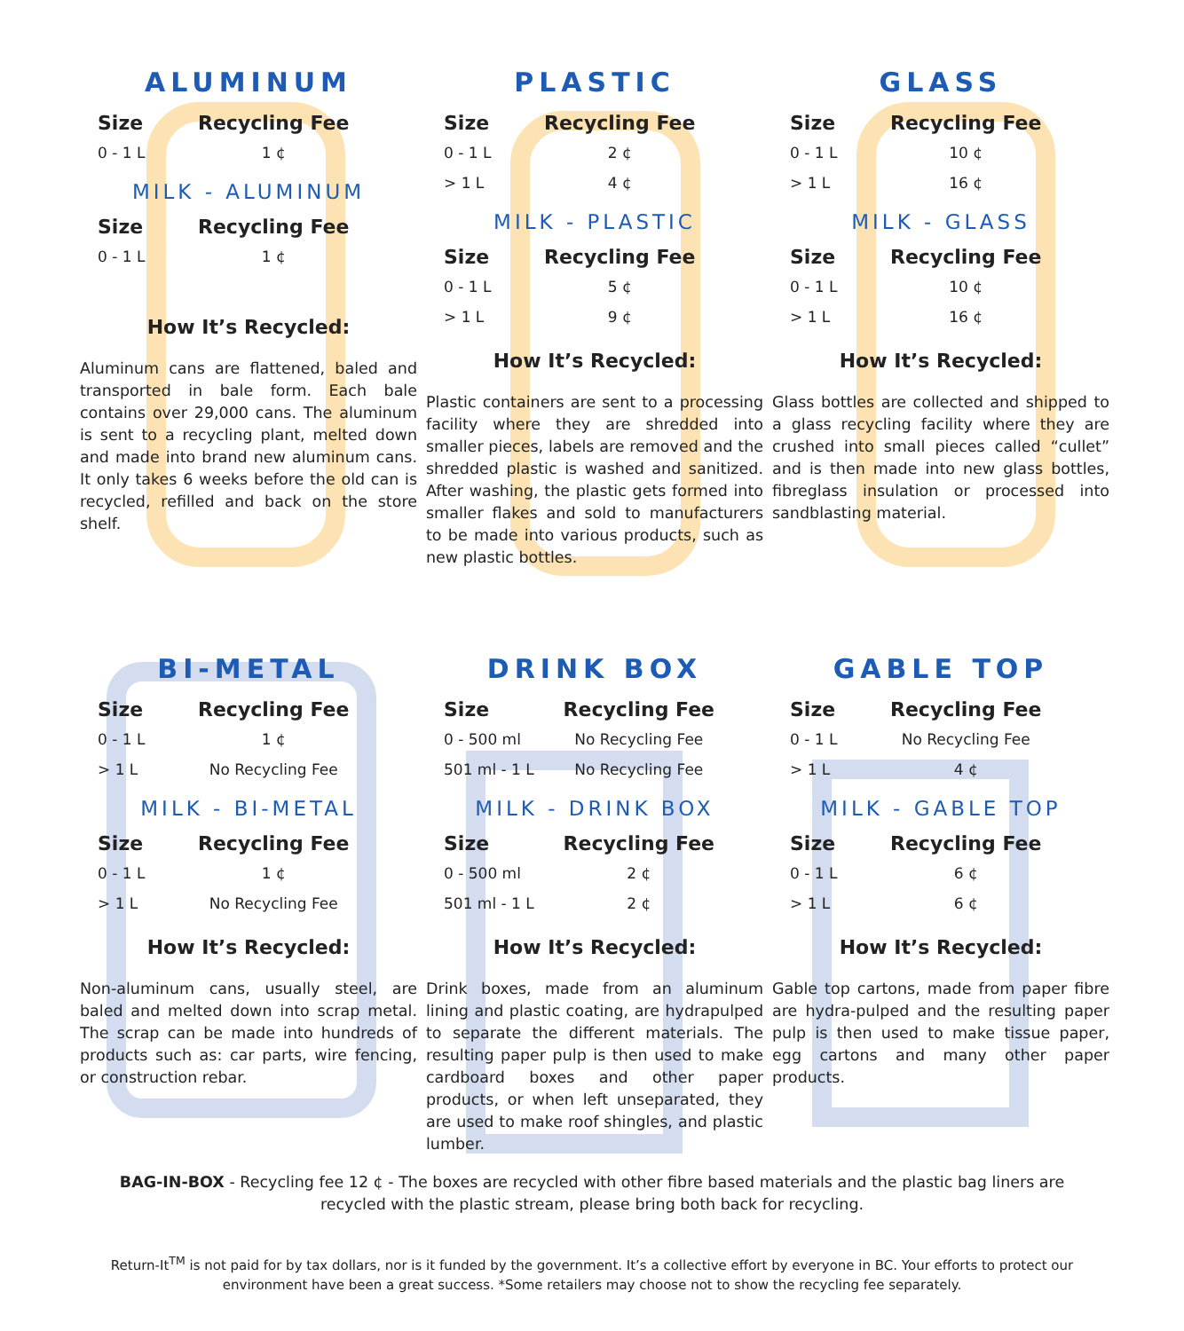ALUMINUM
| Size | Recycling Fee |
| --- | --- |
| 0 - 1 L | 1 ¢ |
MILK - ALUMINUM
| Size | Recycling Fee |
| --- | --- |
| 0 - 1 L | 1 ¢ |
How It’s Recycled:
Aluminum cans are flattened, baled and transported in bale form. Each bale contains over 29,000 cans. The aluminum is sent to a recycling plant, melted down and made into brand new aluminum cans. It only takes 6 weeks before the old can is recycled, refilled and back on the store shelf.
PLASTIC
| Size | Recycling Fee |
| --- | --- |
| 0 - 1 L | 2 ¢ |
| > 1 L | 4 ¢ |
MILK - PLASTIC
| Size | Recycling Fee |
| --- | --- |
| 0 - 1 L | 5 ¢ |
| > 1 L | 9 ¢ |
How It’s Recycled:
Plastic containers are sent to a processing facility where they are shredded into smaller pieces, labels are removed and the shredded plastic is washed and sanitized. After washing, the plastic gets formed into smaller flakes and sold to manufacturers to be made into various products, such as new plastic bottles.
GLASS
| Size | Recycling Fee |
| --- | --- |
| 0 - 1 L | 10 ¢ |
| > 1 L | 16 ¢ |
MILK - GLASS
| Size | Recycling Fee |
| --- | --- |
| 0 - 1 L | 10 ¢ |
| > 1 L | 16 ¢ |
How It’s Recycled:
Glass bottles are collected and shipped to a glass recycling facility where they are crushed into small pieces called “cullet” and is then made into new glass bottles, fibreglass insulation or processed into sandblasting material.
BI-METAL
| Size | Recycling Fee |
| --- | --- |
| 0 - 1 L | 1 ¢ |
| > 1 L | No Recycling Fee |
MILK - BI-METAL
| Size | Recycling Fee |
| --- | --- |
| 0 - 1 L | 1 ¢ |
| > 1 L | No Recycling Fee |
How It’s Recycled:
Non-aluminum cans, usually steel, are baled and melted down into scrap metal. The scrap can be made into hundreds of products such as: car parts, wire fencing, or construction rebar.
DRINK BOX
| Size | Recycling Fee |
| --- | --- |
| 0 - 500 ml | No Recycling Fee |
| 501 ml - 1 L | No Recycling Fee |
MILK - DRINK BOX
| Size | Recycling Fee |
| --- | --- |
| 0 - 500 ml | 2 ¢ |
| 501 ml - 1 L | 2 ¢ |
How It’s Recycled:
Drink boxes, made from an aluminum lining and plastic coating, are hydrapulped to separate the different materials. The resulting paper pulp is then used to make cardboard boxes and other paper products, or when left unseparated, they are used to make roof shingles, and plastic lumber.
GABLE TOP
| Size | Recycling Fee |
| --- | --- |
| 0 - 1 L | No Recycling Fee |
| > 1 L | 4 ¢ |
MILK - GABLE TOP
| Size | Recycling Fee |
| --- | --- |
| 0 - 1 L | 6 ¢ |
| > 1 L | 6 ¢ |
How It’s Recycled:
Gable top cartons, made from paper fibre are hydra-pulped and the resulting paper pulp is then used to make tissue paper, egg cartons and many other paper products.
BAG-IN-BOX - Recycling fee 12 ¢ - The boxes are recycled with other fibre based materials and the plastic bag liners are recycled with the plastic stream, please bring both back for recycling.
Return-It<sup>TM</sup> is not paid for by tax dollars, nor is it funded by the government. It’s a collective effort by everyone in BC. Your efforts to protect our environment have been a great success. *Some retailers may choose not to show the recycling fee separately.